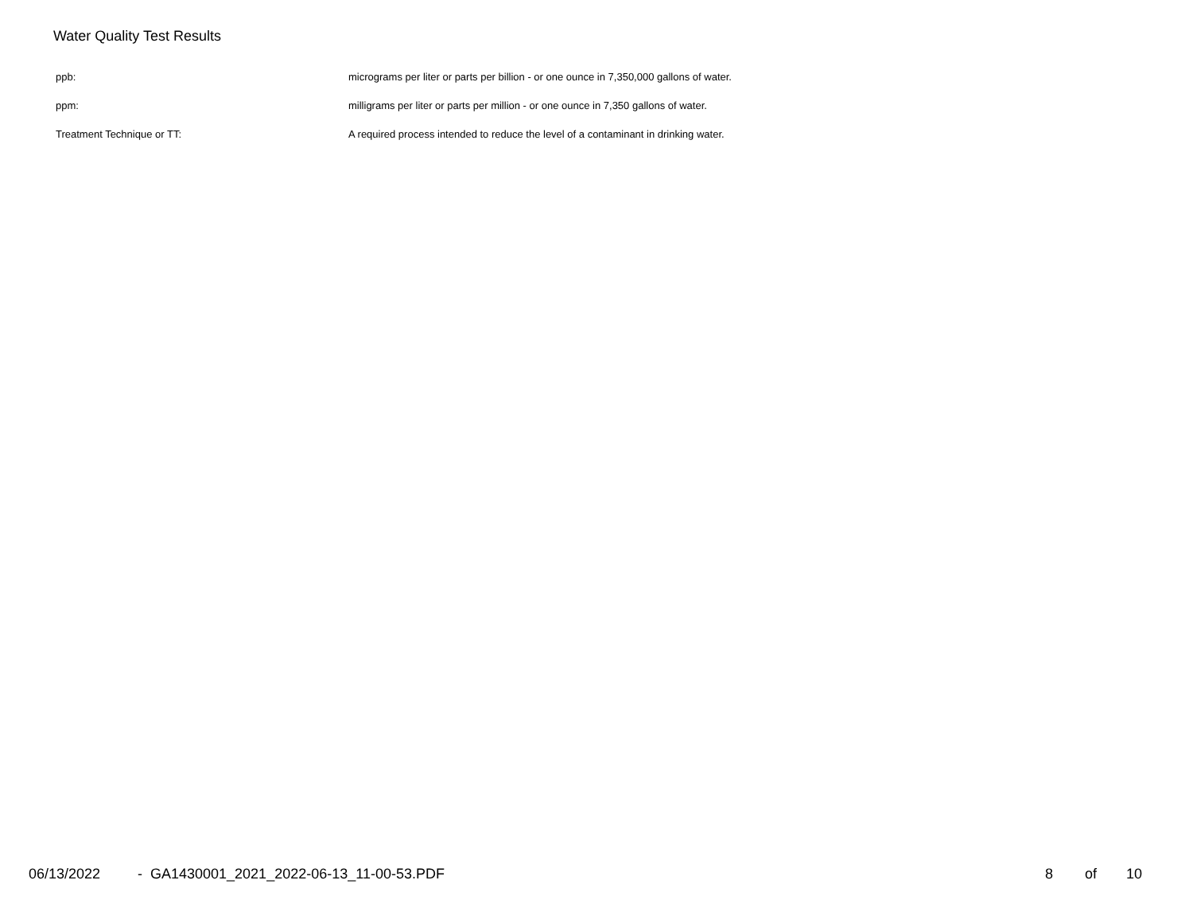Water Quality Test Results
| ppb: | micrograms per liter or parts per billion - or one ounce in 7,350,000 gallons of water. |
| ppm: | milligrams per liter or parts per million - or one ounce in 7,350 gallons of water. |
| Treatment Technique or TT: | A required process intended to reduce the level of a contaminant in drinking water. |
06/13/2022 - GA1430001_2021_2022-06-13_11-00-53.PDF 8 of 10